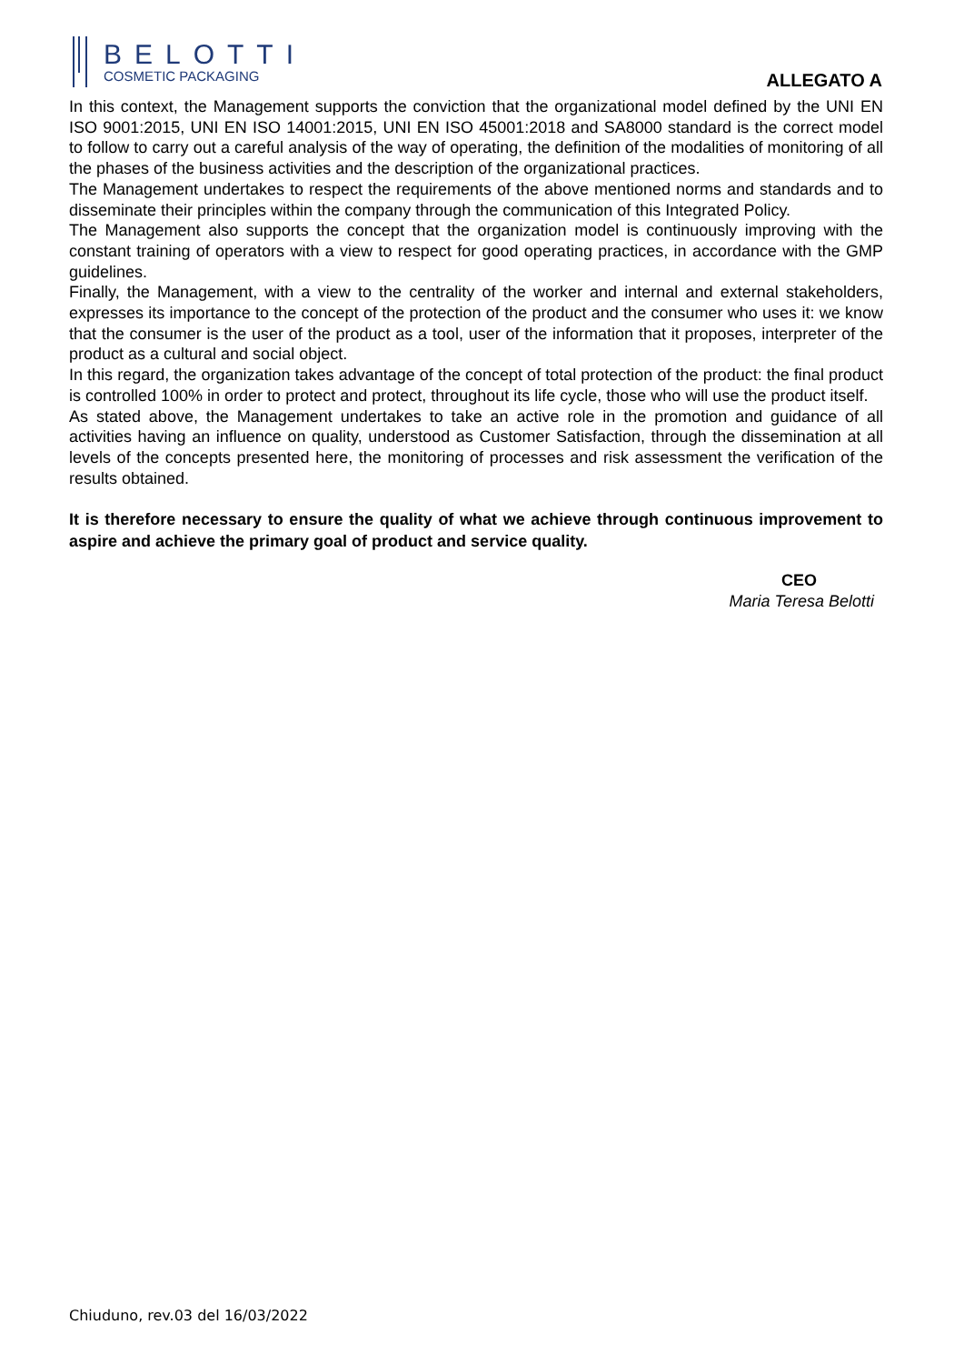BELOTTI
COSMETIC PACKAGING
ALLEGATO A
In this context, the Management supports the conviction that the organizational model defined by the UNI EN ISO 9001:2015, UNI EN ISO 14001:2015, UNI EN ISO 45001:2018 and SA8000 standard is the correct model to follow to carry out a careful analysis of the way of operating, the definition of the modalities of monitoring of all the phases of the business activities and the description of the organizational practices.
The Management undertakes to respect the requirements of the above mentioned norms and standards and to disseminate their principles within the company through the communication of this Integrated Policy.
The Management also supports the concept that the organization model is continuously improving with the constant training of operators with a view to respect for good operating practices, in accordance with the GMP guidelines.
Finally, the Management, with a view to the centrality of the worker and internal and external stakeholders, expresses its importance to the concept of the protection of the product and the consumer who uses it: we know that the consumer is the user of the product as a tool, user of the information that it proposes, interpreter of the product as a cultural and social object.
In this regard, the organization takes advantage of the concept of total protection of the product: the final product is controlled 100% in order to protect and protect, throughout its life cycle, those who will use the product itself.
As stated above, the Management undertakes to take an active role in the promotion and guidance of all activities having an influence on quality, understood as Customer Satisfaction, through the dissemination at all levels of the concepts presented here, the monitoring of processes and risk assessment the verification of the results obtained.
It is therefore necessary to ensure the quality of what we achieve through continuous improvement to aspire and achieve the primary goal of product and service quality.
CEO
Maria Teresa Belotti
Chiuduno, rev.03 del 16/03/2022